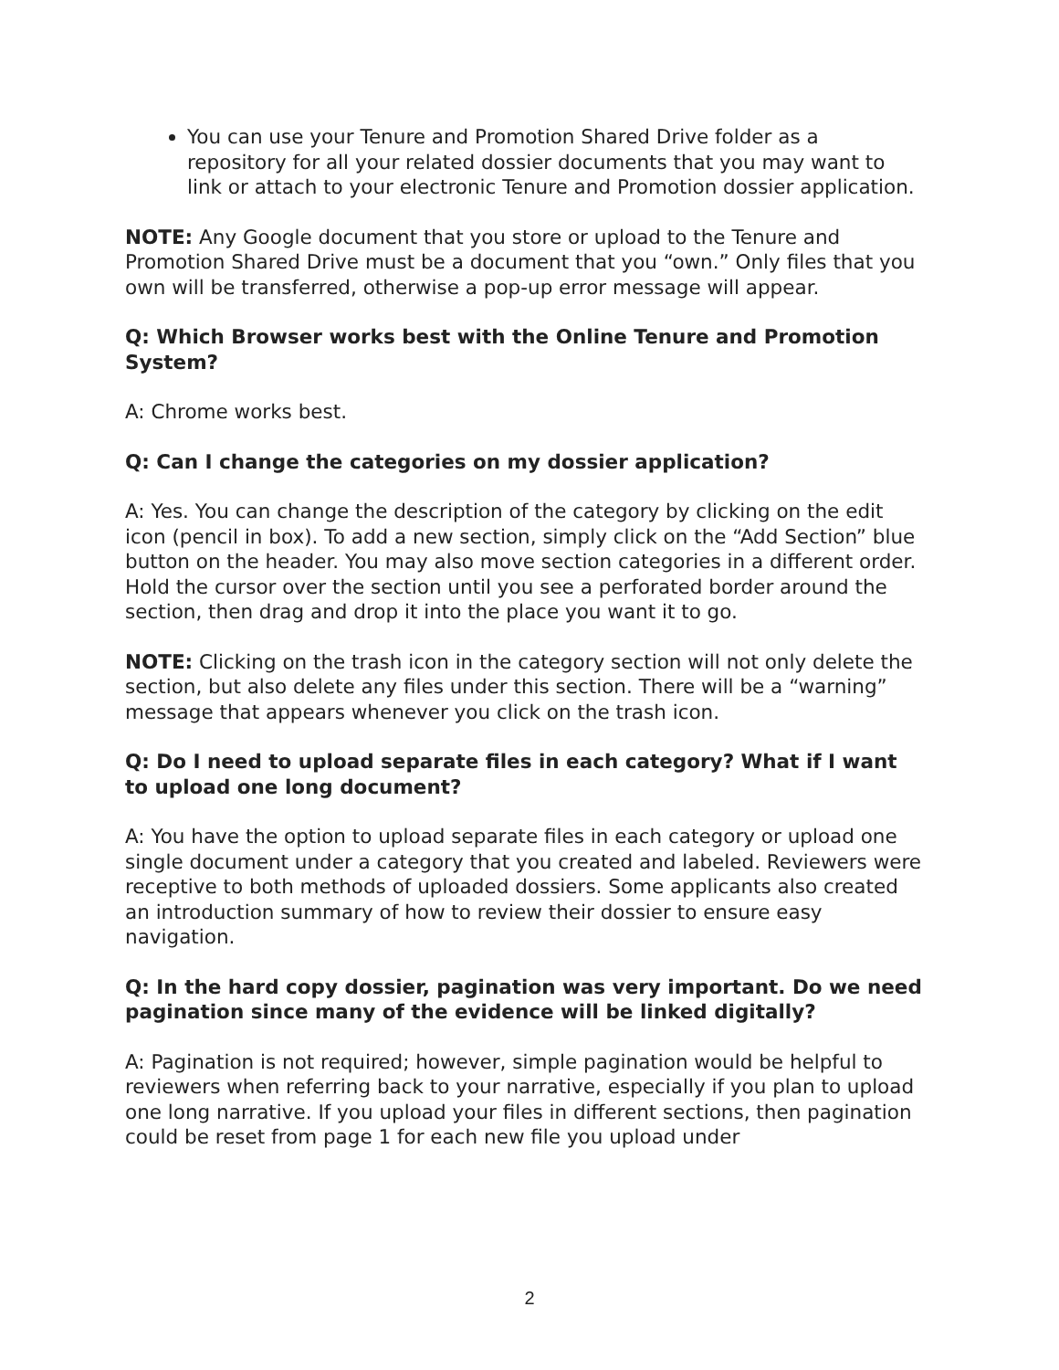You can use your Tenure and Promotion Shared Drive folder as a repository for all your related dossier documents that you may want to link or attach to your electronic Tenure and Promotion dossier application.
NOTE: Any Google document that you store or upload to the Tenure and Promotion Shared Drive must be a document that you “own.” Only files that you own will be transferred, otherwise a pop-up error message will appear.
Q: Which Browser works best with the Online Tenure and Promotion System?
A: Chrome works best.
Q: Can I change the categories on my dossier application?
A: Yes. You can change the description of the category by clicking on the edit icon (pencil in box). To add a new section, simply click on the “Add Section” blue button on the header. You may also move section categories in a different order. Hold the cursor over the section until you see a perforated border around the section, then drag and drop it into the place you want it to go.
NOTE: Clicking on the trash icon in the category section will not only delete the section, but also delete any files under this section. There will be a “warning” message that appears whenever you click on the trash icon.
Q: Do I need to upload separate files in each category? What if I want to upload one long document?
A: You have the option to upload separate files in each category or upload one single document under a category that you created and labeled. Reviewers were receptive to both methods of uploaded dossiers. Some applicants also created an introduction summary of how to review their dossier to ensure easy navigation.
Q: In the hard copy dossier, pagination was very important. Do we need pagination since many of the evidence will be linked digitally?
A: Pagination is not required; however, simple pagination would be helpful to reviewers when referring back to your narrative, especially if you plan to upload one long narrative. If you upload your files in different sections, then pagination could be reset from page 1 for each new file you upload under
2